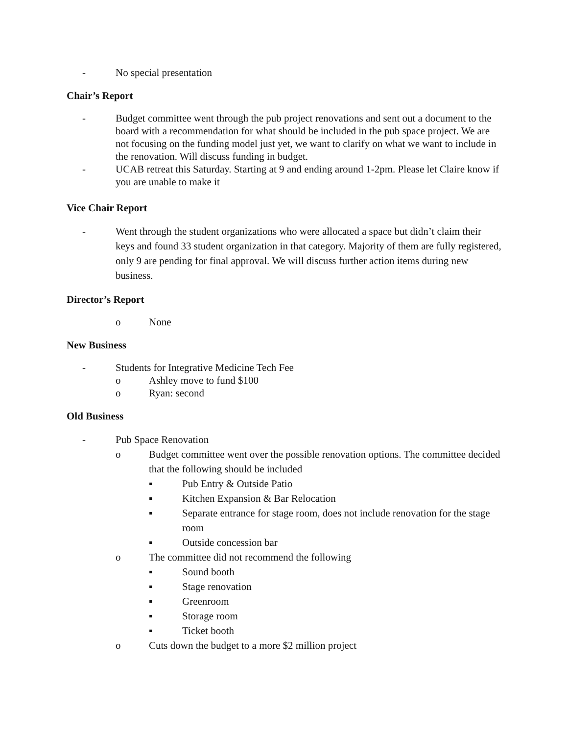- No special presentation
Chair’s Report
- Budget committee went through the pub project renovations and sent out a document to the board with a recommendation for what should be included in the pub space project. We are not focusing on the funding model just yet, we want to clarify on what we want to include in the renovation. Will discuss funding in budget.
- UCAB retreat this Saturday. Starting at 9 and ending around 1-2pm. Please let Claire know if you are unable to make it
Vice Chair Report
- Went through the student organizations who were allocated a space but didn’t claim their keys and found 33 student organization in that category. Majority of them are fully registered, only 9 are pending for final approval. We will discuss further action items during new business.
Director’s Report
o None
New Business
- Students for Integrative Medicine Tech Fee
o Ashley move to fund $100
o Ryan: second
Old Business
- Pub Space Renovation
o Budget committee went over the possible renovation options. The committee decided that the following should be included
▪ Pub Entry & Outside Patio
▪ Kitchen Expansion & Bar Relocation
▪ Separate entrance for stage room, does not include renovation for the stage room
▪ Outside concession bar
o The committee did not recommend the following
▪ Sound booth
▪ Stage renovation
▪ Greenroom
▪ Storage room
▪ Ticket booth
o Cuts down the budget to a more $2 million project